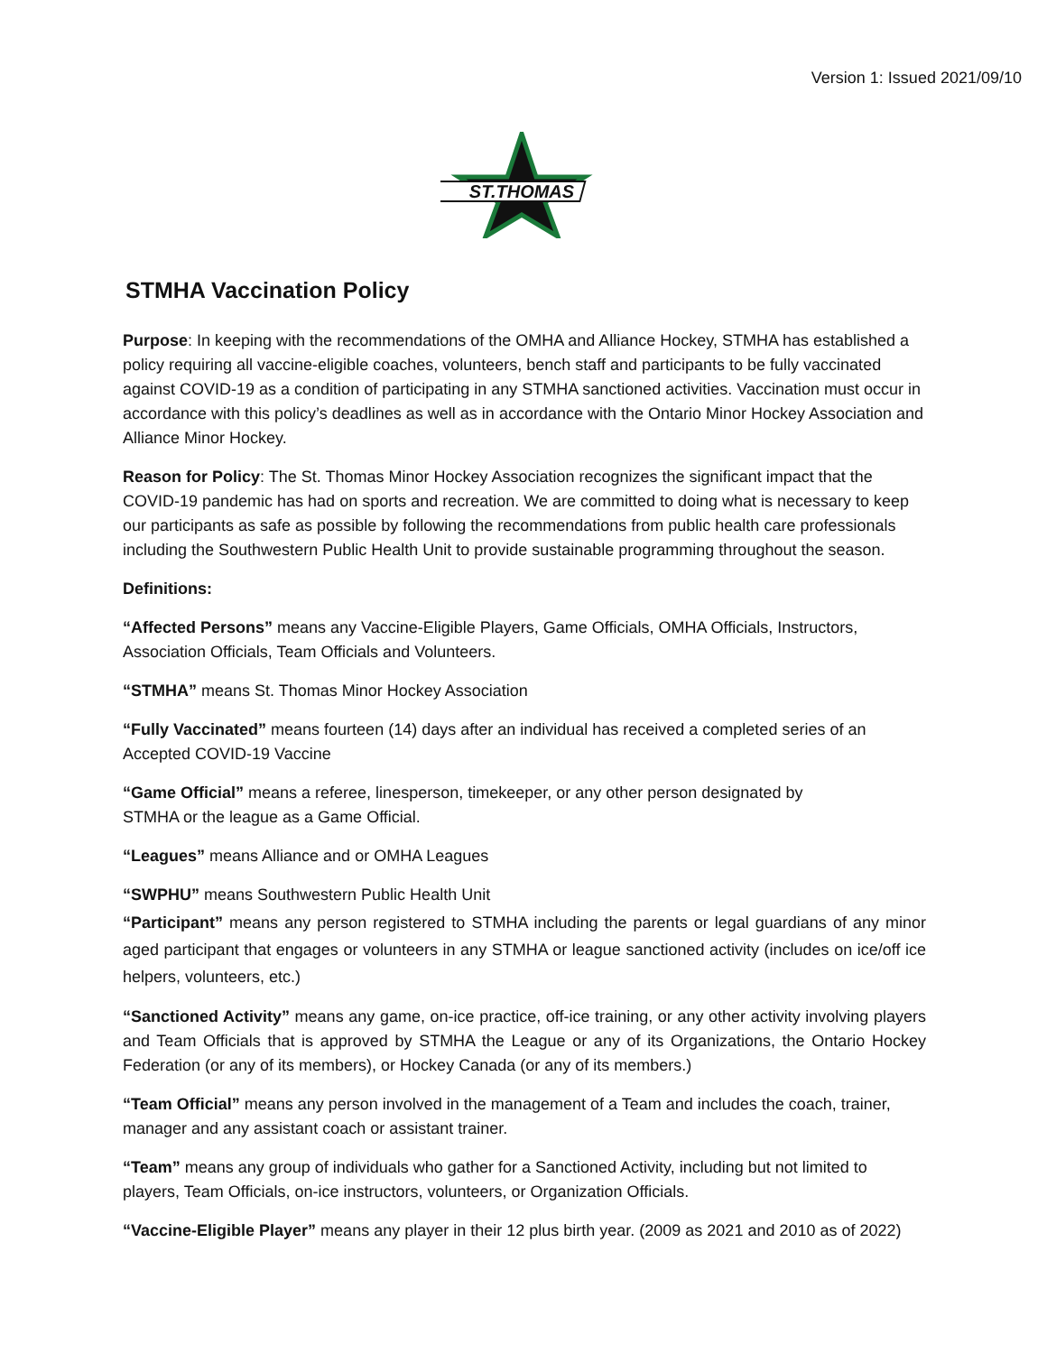Version 1: Issued 2021/09/10
ST.THOMAS
STMHA Vaccination Policy
Purpose: In keeping with the recommendations of the OMHA and Alliance Hockey, STMHA has established a policy requiring all vaccine-eligible coaches, volunteers, bench staff and participants to be fully vaccinated against COVID-19 as a condition of participating in any STMHA sanctioned activities. Vaccination must occur in accordance with this policy’s deadlines as well as in accordance with the Ontario Minor Hockey Association and Alliance Minor Hockey.
Reason for Policy: The St. Thomas Minor Hockey Association recognizes the significant impact that the COVID-19 pandemic has had on sports and recreation. We are committed to doing what is necessary to keep our participants as safe as possible by following the recommendations from public health care professionals including the Southwestern Public Health Unit to provide sustainable programming throughout the season.
Definitions:
“Affected Persons” means any Vaccine-Eligible Players, Game Officials, OMHA Officials, Instructors, Association Officials, Team Officials and Volunteers.
“STMHA” means St. Thomas Minor Hockey Association
“Fully Vaccinated” means fourteen (14) days after an individual has received a completed series of an Accepted COVID-19 Vaccine
“Game Official” means a referee, linesperson, timekeeper, or any other person designated by
STMHA or the league as a Game Official.
“Leagues” means Alliance and or OMHA Leagues
“SWPHU” means Southwestern Public Health Unit
“Participant” means any person registered to STMHA including the parents or legal guardians of any minor aged participant that engages or volunteers in any STMHA or league sanctioned activity (includes on ice/off ice helpers, volunteers, etc.)
“Sanctioned Activity” means any game, on-ice practice, off-ice training, or any other activity involving players and Team Officials that is approved by STMHA the League or any of its Organizations, the Ontario Hockey Federation (or any of its members), or Hockey Canada (or any of its members.)
“Team Official” means any person involved in the management of a Team and includes the coach, trainer, manager and any assistant coach or assistant trainer.
“Team” means any group of individuals who gather for a Sanctioned Activity, including but not limited to players, Team Officials, on-ice instructors, volunteers, or Organization Officials.
“Vaccine-Eligible Player” means any player in their 12 plus birth year. (2009 as 2021 and 2010 as of 2022)